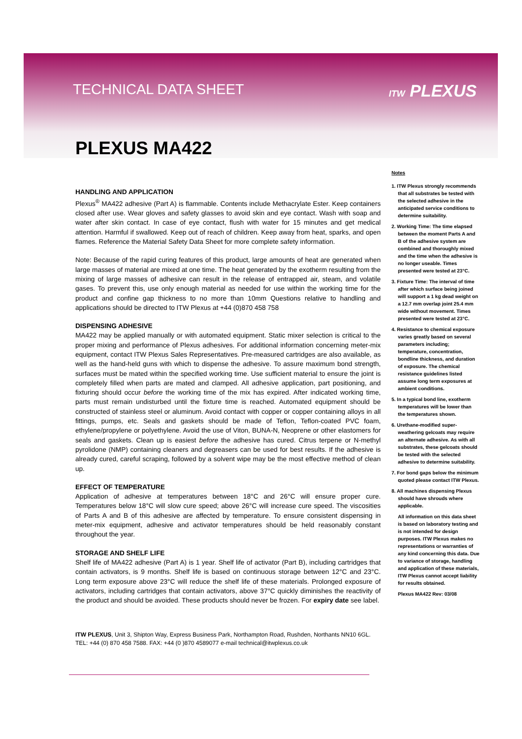TECHNICAL DATA SHEET
ITW PLEXUS
PLEXUS MA422
HANDLING AND APPLICATION
Plexus<sup>®</sup> MA422 adhesive (Part A) is flammable. Contents include Methacrylate Ester. Keep containers closed after use. Wear gloves and safety glasses to avoid skin and eye contact. Wash with soap and water after skin contact. In case of eye contact, flush with water for 15 minutes and get medical attention. Harmful if swallowed. Keep out of reach of children. Keep away from heat, sparks, and open flames. Reference the Material Safety Data Sheet for more complete safety information.
Note: Because of the rapid curing features of this product, large amounts of heat are generated when large masses of material are mixed at one time. The heat generated by the exotherm resulting from the mixing of large masses of adhesive can result in the release of entrapped air, steam, and volatile gases. To prevent this, use only enough material as needed for use within the working time for the product and confine gap thickness to no more than 10mm Questions relative to handling and applications should be directed to ITW Plexus at +44 (0)870 458 758
DISPENSING ADHESIVE
MA422 may be applied manually or with automated equipment. Static mixer selection is critical to the proper mixing and performance of Plexus adhesives. For additional information concerning meter-mix equipment, contact ITW Plexus Sales Representatives. Pre-measured cartridges are also available, as well as the hand-held guns with which to dispense the adhesive. To assure maximum bond strength, surfaces must be mated within the specified working time. Use sufficient material to ensure the joint is completely filled when parts are mated and clamped. All adhesive application, part positioning, and fixturing should occur before the working time of the mix has expired. After indicated working time, parts must remain undisturbed until the fixture time is reached. Automated equipment should be constructed of stainless steel or aluminum. Avoid contact with copper or copper containing alloys in all fittings, pumps, etc. Seals and gaskets should be made of Teflon, Teflon-coated PVC foam, ethylene/propylene or polyethylene. Avoid the use of Viton, BUNA-N, Neoprene or other elastomers for seals and gaskets. Clean up is easiest before the adhesive has cured. Citrus terpene or N-methyl pyrolidone (NMP) containing cleaners and degreasers can be used for best results. If the adhesive is already cured, careful scraping, followed by a solvent wipe may be the most effective method of clean up.
EFFECT OF TEMPERATURE
Application of adhesive at temperatures between 18°C and 26°C will ensure proper cure. Temperatures below 18°C will slow cure speed; above 26°C will increase cure speed. The viscosities of Parts A and B of this adhesive are affected by temperature. To ensure consistent dispensing in meter-mix equipment, adhesive and activator temperatures should be held reasonably constant throughout the year.
STORAGE AND SHELF LIFE
Shelf life of MA422 adhesive (Part A) is 1 year. Shelf life of activator (Part B), including cartridges that contain activators, is 9 months. Shelf life is based on continuous storage between 12°C and 23°C. Long term exposure above 23°C will reduce the shelf life of these materials. Prolonged exposure of activators, including cartridges that contain activators, above 37°C quickly diminishes the reactivity of the product and should be avoided. These products should never be frozen. For expiry date see label.
Notes
1. ITW Plexus strongly recommends that all substrates be tested with the selected adhesive in the anticipated service conditions to determine suitability.
2. Working Time: The time elapsed between the moment Parts A and B of the adhesive system are combined and thoroughly mixed and the time when the adhesive is no longer useable. Times presented were tested at 23°C.
3. Fixture Time: The interval of time after which surface being joined will support a 1 kg dead weight on a 12.7 mm overlap joint 25.4 mm wide without movement. Times presented were tested at 23°C.
4. Resistance to chemical exposure varies greatly based on several parameters including; temperature, concentration, bondline thickness, and duration of exposure. The chemical resistance guidelines listed assume long term exposures at ambient conditions.
5. In a typical bond line, exotherm temperatures will be lower than the temperatures shown.
6. Urethane-modified super-weathering gelcoats may require an alternate adhesive. As with all substrates, these gelcoats should be tested with the selected adhesive to determine suitability.
7. For bond gaps below the minimum quoted please contact ITW Plexus.
8. All machines dispensing Plexus should have shrouds where applicable.
All information on this data sheet is based on laboratory testing and is not intended for design purposes. ITW Plexus makes no representations or warranties of any kind concerning this data. Due to variance of storage, handling and application of these materials, ITW Plexus cannot accept liability for results obtained.
Plexus MA422 Rev: 03/08
ITW PLEXUS, Unit 3, Shipton Way, Express Business Park, Northampton Road, Rushden, Northants NN10 6GL.
TEL: +44 (0) 870 458 7588. FAX: +44 (0 )870 4589077 e-mail technical@itwplexus.co.uk